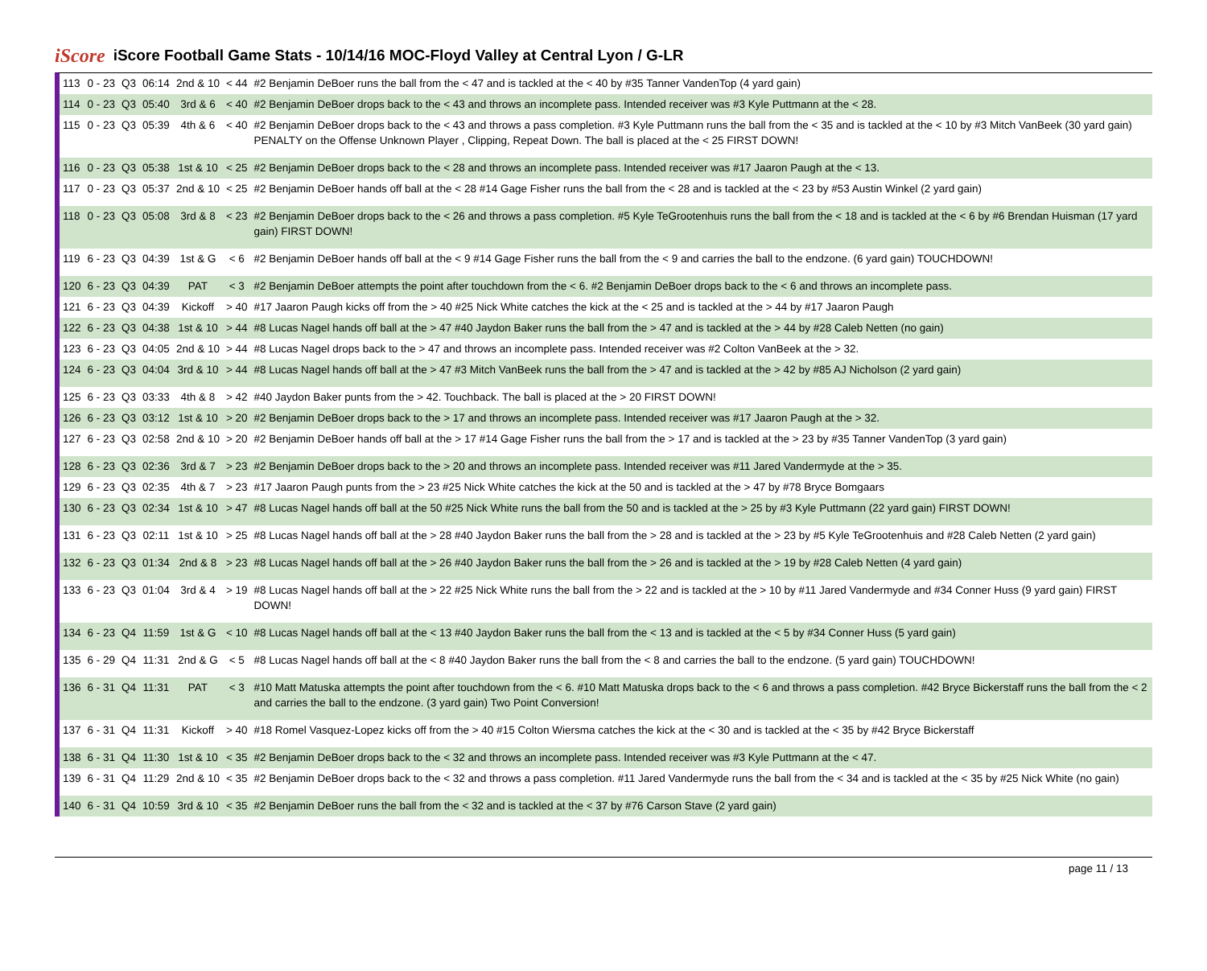iScore
iScore Football Game Stats - 10/14/16 MOC-Floyd Valley at Central Lyon / G-LR
| 113 | 0 - 23 | Q3 | 06:14 | 2nd & 10 | < 44 | #2 Benjamin DeBoer runs the ball from the < 47 and is tackled at the < 40 by #35 Tanner VandenTop (4 yard gain) |
| 114 | 0 - 23 | Q3 | 05:40 | 3rd & 6 | < 40 | #2 Benjamin DeBoer drops back to the < 43 and throws an incomplete pass. Intended receiver was #3 Kyle Puttmann at the < 28. |
| 115 | 0 - 23 | Q3 | 05:39 | 4th & 6 | < 40 | #2 Benjamin DeBoer drops back to the < 43 and throws a pass completion. #3 Kyle Puttmann runs the ball from the < 35 and is tackled at the < 10 by #3 Mitch VanBeek (30 yard gain) PENALTY on the Offense Unknown Player , Clipping, Repeat Down. The ball is placed at the < 25 FIRST DOWN! |
| 116 | 0 - 23 | Q3 | 05:38 | 1st & 10 | < 25 | #2 Benjamin DeBoer drops back to the < 28 and throws an incomplete pass. Intended receiver was #17 Jaaron Paugh at the < 13. |
| 117 | 0 - 23 | Q3 | 05:37 | 2nd & 10 | < 25 | #2 Benjamin DeBoer hands off ball at the < 28 #14 Gage Fisher runs the ball from the < 28 and is tackled at the < 23 by #53 Austin Winkel (2 yard gain) |
| 118 | 0 - 23 | Q3 | 05:08 | 3rd & 8 | < 23 | #2 Benjamin DeBoer drops back to the < 26 and throws a pass completion. #5 Kyle TeGrootenhuis runs the ball from the < 18 and is tackled at the < 6 by #6 Brendan Huisman (17 yard gain) FIRST DOWN! |
| 119 | 6 - 23 | Q3 | 04:39 | 1st & G | < 6 | #2 Benjamin DeBoer hands off ball at the < 9 #14 Gage Fisher runs the ball from the < 9 and carries the ball to the endzone. (6 yard gain) TOUCHDOWN! |
| 120 | 6 - 23 | Q3 | 04:39 | PAT | < 3 | #2 Benjamin DeBoer attempts the point after touchdown from the < 6. #2 Benjamin DeBoer drops back to the < 6 and throws an incomplete pass. |
| 121 | 6 - 23 | Q3 | 04:39 | Kickoff | > 40 | #17 Jaaron Paugh kicks off from the > 40 #25 Nick White catches the kick at the < 25 and is tackled at the > 44 by #17 Jaaron Paugh |
| 122 | 6 - 23 | Q3 | 04:38 | 1st & 10 | > 44 | #8 Lucas Nagel hands off ball at the > 47 #40 Jaydon Baker runs the ball from the > 47 and is tackled at the > 44 by #28 Caleb Netten (no gain) |
| 123 | 6 - 23 | Q3 | 04:05 | 2nd & 10 | > 44 | #8 Lucas Nagel drops back to the > 47 and throws an incomplete pass. Intended receiver was #2 Colton VanBeek at the > 32. |
| 124 | 6 - 23 | Q3 | 04:04 | 3rd & 10 | > 44 | #8 Lucas Nagel hands off ball at the > 47 #3 Mitch VanBeek runs the ball from the > 47 and is tackled at the > 42 by #85 AJ Nicholson (2 yard gain) |
| 125 | 6 - 23 | Q3 | 03:33 | 4th & 8 | > 42 | #40 Jaydon Baker punts from the > 42. Touchback. The ball is placed at the > 20 FIRST DOWN! |
| 126 | 6 - 23 | Q3 | 03:12 | 1st & 10 | > 20 | #2 Benjamin DeBoer drops back to the > 17 and throws an incomplete pass. Intended receiver was #17 Jaaron Paugh at the > 32. |
| 127 | 6 - 23 | Q3 | 02:58 | 2nd & 10 | > 20 | #2 Benjamin DeBoer hands off ball at the > 17 #14 Gage Fisher runs the ball from the > 17 and is tackled at the > 23 by #35 Tanner VandenTop (3 yard gain) |
| 128 | 6 - 23 | Q3 | 02:36 | 3rd & 7 | > 23 | #2 Benjamin DeBoer drops back to the > 20 and throws an incomplete pass. Intended receiver was #11 Jared Vandermyde at the > 35. |
| 129 | 6 - 23 | Q3 | 02:35 | 4th & 7 | > 23 | #17 Jaaron Paugh punts from the > 23 #25 Nick White catches the kick at the 50 and is tackled at the > 47 by #78 Bryce Bomgaars |
| 130 | 6 - 23 | Q3 | 02:34 | 1st & 10 | > 47 | #8 Lucas Nagel hands off ball at the 50 #25 Nick White runs the ball from the 50 and is tackled at the > 25 by #3 Kyle Puttmann (22 yard gain) FIRST DOWN! |
| 131 | 6 - 23 | Q3 | 02:11 | 1st & 10 | > 25 | #8 Lucas Nagel hands off ball at the > 28 #40 Jaydon Baker runs the ball from the > 28 and is tackled at the > 23 by #5 Kyle TeGrootenhuis and #28 Caleb Netten (2 yard gain) |
| 132 | 6 - 23 | Q3 | 01:34 | 2nd & 8 | > 23 | #8 Lucas Nagel hands off ball at the > 26 #40 Jaydon Baker runs the ball from the > 26 and is tackled at the > 19 by #28 Caleb Netten (4 yard gain) |
| 133 | 6 - 23 | Q3 | 01:04 | 3rd & 4 | > 19 | #8 Lucas Nagel hands off ball at the > 22 #25 Nick White runs the ball from the > 22 and is tackled at the > 10 by #11 Jared Vandermyde and #34 Conner Huss (9 yard gain) FIRST DOWN! |
| 134 | 6 - 23 | Q4 | 11:59 | 1st & G | < 10 | #8 Lucas Nagel hands off ball at the < 13 #40 Jaydon Baker runs the ball from the < 13 and is tackled at the < 5 by #34 Conner Huss (5 yard gain) |
| 135 | 6 - 29 | Q4 | 11:31 | 2nd & G | < 5 | #8 Lucas Nagel hands off ball at the < 8 #40 Jaydon Baker runs the ball from the < 8 and carries the ball to the endzone. (5 yard gain) TOUCHDOWN! |
| 136 | 6 - 31 | Q4 | 11:31 | PAT | < 3 | #10 Matt Matuska attempts the point after touchdown from the < 6. #10 Matt Matuska drops back to the < 6 and throws a pass completion. #42 Bryce Bickerstaff runs the ball from the < 2 and carries the ball to the endzone. (3 yard gain) Two Point Conversion! |
| 137 | 6 - 31 | Q4 | 11:31 | Kickoff | > 40 | #18 Romel Vasquez-Lopez kicks off from the > 40 #15 Colton Wiersma catches the kick at the < 30 and is tackled at the < 35 by #42 Bryce Bickerstaff |
| 138 | 6 - 31 | Q4 | 11:30 | 1st & 10 | < 35 | #2 Benjamin DeBoer drops back to the < 32 and throws an incomplete pass. Intended receiver was #3 Kyle Puttmann at the < 47. |
| 139 | 6 - 31 | Q4 | 11:29 | 2nd & 10 | < 35 | #2 Benjamin DeBoer drops back to the < 32 and throws a pass completion. #11 Jared Vandermyde runs the ball from the < 34 and is tackled at the < 35 by #25 Nick White (no gain) |
| 140 | 6 - 31 | Q4 | 10:59 | 3rd & 10 | < 35 | #2 Benjamin DeBoer runs the ball from the < 32 and is tackled at the < 37 by #76 Carson Stave (2 yard gain) |
page 11 / 13